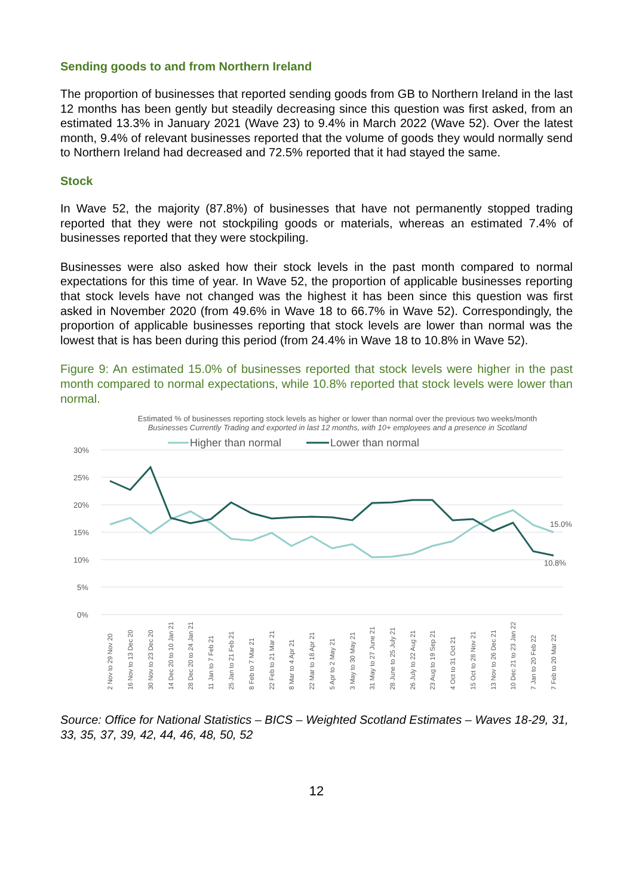Sending goods to and from Northern Ireland
The proportion of businesses that reported sending goods from GB to Northern Ireland in the last 12 months has been gently but steadily decreasing since this question was first asked, from an estimated 13.3% in January 2021 (Wave 23) to 9.4% in March 2022 (Wave 52). Over the latest month, 9.4% of relevant businesses reported that the volume of goods they would normally send to Northern Ireland had decreased and 72.5% reported that it had stayed the same.
Stock
In Wave 52, the majority (87.8%) of businesses that have not permanently stopped trading reported that they were not stockpiling goods or materials, whereas an estimated 7.4% of businesses reported that they were stockpiling.
Businesses were also asked how their stock levels in the past month compared to normal expectations for this time of year. In Wave 52, the proportion of applicable businesses reporting that stock levels have not changed was the highest it has been since this question was first asked in November 2020 (from 49.6% in Wave 18 to 66.7% in Wave 52). Correspondingly, the proportion of applicable businesses reporting that stock levels are lower than normal was the lowest that is has been during this period (from 24.4% in Wave 18 to 10.8% in Wave 52).
Figure 9: An estimated 15.0% of businesses reported that stock levels were higher in the past month compared to normal expectations, while 10.8% reported that stock levels were lower than normal.
Estimated % of businesses reporting stock levels as higher or lower than normal over the previous two weeks/month
Businesses Currently Trading and exported in last 12 months, with 10+ employees and a presence in Scotland
Higher than normal
Lower than normal
30%
25%
20%
15%
10%
5%
0%
15.0%
10.8%
2 Nov to 29 Nov 20
16 Nov to 13 Dec 20
30 Nov to 23 Dec 20
14 Dec 20 to 10 Jan 21
28 Dec 20 to 24 Jan 21
11 Jan to 7 Feb 21
25 Jan to 21 Feb 21
8 Feb to 7 Mar 21
22 Feb to 21 Mar 21
8 Mar to 4 Apr 21
22 Mar to 18 Apr 21
5 Apr to 2 May 21
3 May to 30 May 21
31 May to 27 June 21
28 June to 25 July 21
26 July to 22 Aug 21
23 Aug to 19 Sep 21
4 Oct to 31 Oct 21
15 Oct to 28 Nov 21
13 Nov to 26 Dec 21
10 Dec 21 to 23 Jan 22
7 Jan to 20 Feb 22
7 Feb to 20 Mar 22
Source: Office for National Statistics – BICS – Weighted Scotland Estimates – Waves 18-29, 31, 33, 35, 37, 39, 42, 44, 46, 48, 50, 52
12